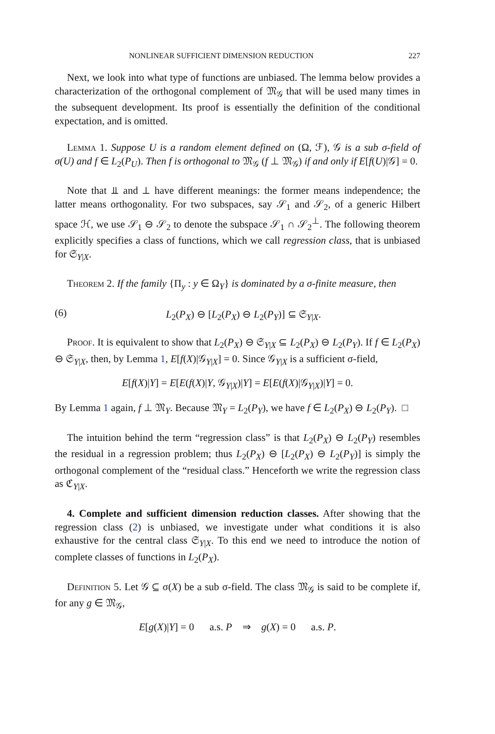NONLINEAR SUFFICIENT DIMENSION REDUCTION 227
Next, we look into what type of functions are unbiased. The lemma below provides a characterization of the orthogonal complement of 𝔐<sub>𝒢</sub> that will be used many times in the subsequent development. Its proof is essentially the definition of the conditional expectation, and is omitted.
Lemma 1. Suppose U is a random element defined on (Ω, ℱ), 𝒢 is a sub σ-field of σ(U) and f ∈ L<sub>2</sub>(P<sub>U</sub>). Then f is orthogonal to 𝔐<sub>𝒢</sub> (f ⊥ 𝔐<sub>𝒢</sub>) if and only if E[f(U)|𝒢] = 0.
Note that ⫫ and ⊥ have different meanings: the former means independence; the latter means orthogonality. For two subspaces, say 𝒮<sub>1</sub> and 𝒮<sub>2</sub>, of a generic Hilbert space ℋ, we use 𝒮<sub>1</sub> ⊖ 𝒮<sub>2</sub> to denote the subspace 𝒮<sub>1</sub> ∩ 𝒮<sub>2</sub><sup>⊥</sup>. The following theorem explicitly specifies a class of functions, which we call regression class, that is unbiased for 𝔖<sub>Y|X</sub>.
Theorem 2. If the family {Π<sub>y</sub> : y ∈ Ω<sub>Y</sub>} is dominated by a σ-finite measure, then
(6) L<sub>2</sub>(P<sub>X</sub>) ⊖ [L<sub>2</sub>(P<sub>X</sub>) ⊖ L<sub>2</sub>(P<sub>Y</sub>)] ⊆ 𝔖<sub>Y|X</sub>.
Proof. It is equivalent to show that L<sub>2</sub>(P<sub>X</sub>) ⊖ 𝔖<sub>Y|X</sub> ⊆ L<sub>2</sub>(P<sub>X</sub>) ⊖ L<sub>2</sub>(P<sub>Y</sub>). If f ∈ L<sub>2</sub>(P<sub>X</sub>) ⊖ 𝔖<sub>Y|X</sub>, then, by Lemma 1, E[f(X)|𝒢<sub>Y|X</sub>] = 0. Since 𝒢<sub>Y|X</sub> is a sufficient σ-field,
E[f(X)|Y] = E[E(f(X)|Y, 𝒢<sub>Y|X</sub>)|Y] = E[E(f(X)|𝒢<sub>Y|X</sub>)|Y] = 0.
By Lemma 1 again, f ⊥ 𝔐<sub>Y</sub>. Because 𝔐<sub>Y</sub> = L<sub>2</sub>(P<sub>Y</sub>), we have f ∈ L<sub>2</sub>(P<sub>X</sub>) ⊖ L<sub>2</sub>(P<sub>Y</sub>). □
The intuition behind the term “regression class” is that L<sub>2</sub>(P<sub>X</sub>) ⊖ L<sub>2</sub>(P<sub>Y</sub>) resembles the residual in a regression problem; thus L<sub>2</sub>(P<sub>X</sub>) ⊖ [L<sub>2</sub>(P<sub>X</sub>) ⊖ L<sub>2</sub>(P<sub>Y</sub>)] is simply the orthogonal complement of the “residual class.” Henceforth we write the regression class as ℭ<sub>Y|X</sub>.
4. Complete and sufficient dimension reduction classes. After showing that the regression class (2) is unbiased, we investigate under what conditions it is also exhaustive for the central class 𝔖<sub>Y|X</sub>. To this end we need to introduce the notion of complete classes of functions in L<sub>2</sub>(P<sub>X</sub>).
Definition 5. Let 𝒢 ⊆ σ(X) be a sub σ-field. The class 𝔐<sub>𝒢</sub> is said to be complete if, for any g ∈ 𝔐<sub>𝒢</sub>,
E[g(X)|Y] = 0 a.s. P ⇒ g(X) = 0 a.s. P.